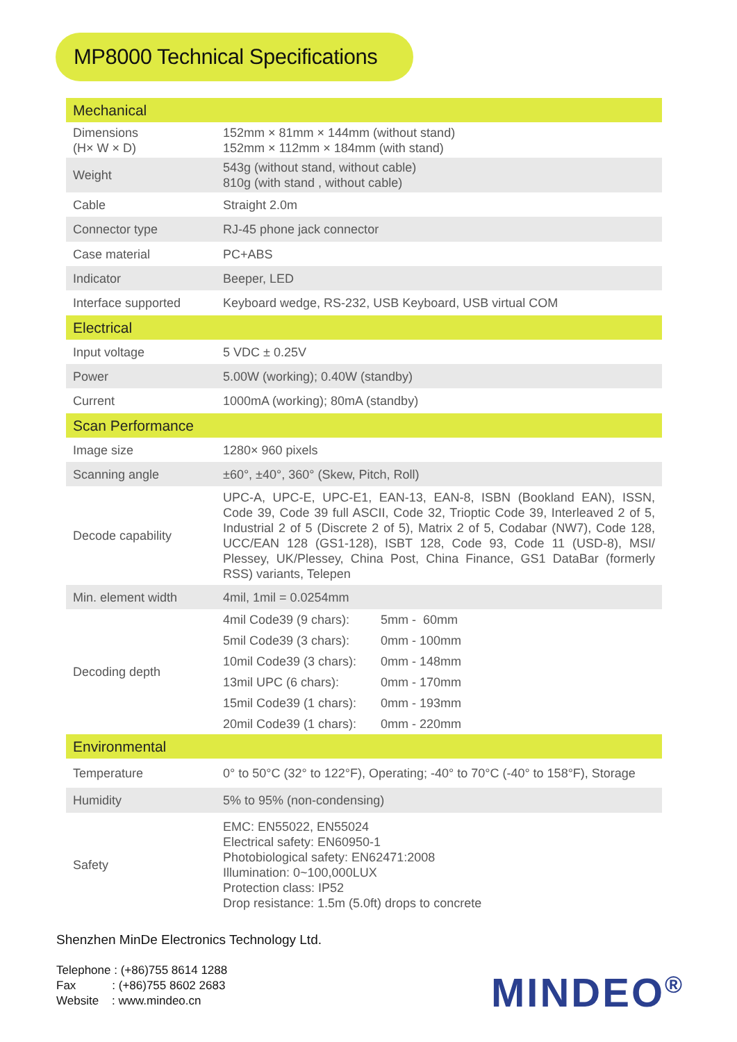MP8000 Technical Specifications
| Mechanical | |
| Dimensions (H× W × D) | 152mm × 81mm × 144mm (without stand) 152mm × 112mm × 184mm (with stand) |
| Weight | 543g (without stand, without cable) 810g (with stand , without cable) |
| Cable | Straight 2.0m |
| Connector type | RJ-45 phone jack connector |
| Case material | PC+ABS |
| Indicator | Beeper, LED |
| Interface supported | Keyboard wedge, RS-232, USB Keyboard, USB virtual COM |
| Electrical | |
| Input voltage | 5 VDC ± 0.25V |
| Power | 5.00W (working); 0.40W (standby) |
| Current | 1000mA (working); 80mA (standby) |
| Scan Performance | |
| Image size | 1280× 960 pixels |
| Scanning angle | ±60°, ±40°, 360° (Skew, Pitch, Roll) |
| Decode capability | UPC-A, UPC-E, UPC-E1, EAN-13, EAN-8, ISBN (Bookland EAN), ISSN, Code 39, Code 39 full ASCII, Code 32, Trioptic Code 39, Interleaved 2 of 5, Industrial 2 of 5 (Discrete 2 of 5), Matrix 2 of 5, Codabar (NW7), Code 128, UCC/EAN 128 (GS1-128), ISBT 128, Code 93, Code 11 (USD-8), MSI/ Plessey, UK/Plessey, China Post, China Finance, GS1 DataBar (formerly RSS) variants, Telepen |
| Min. element width | 4mil, 1mil = 0.0254mm |
| Decoding depth | / 4mil Code39 (9 chars): / 5mm - 60mm / / 5mil Code39 (3 chars): / 0mm - 100mm / / 10mil Code39 (3 chars): / 0mm - 148mm / / 13mil UPC (6 chars): / 0mm - 170mm / / 15mil Code39 (1 chars): / 0mm - 193mm / / 20mil Code39 (1 chars): / 0mm - 220mm / |
| Environmental | |
| Temperature | 0° to 50°C (32° to 122°F), Operating; -40° to 70°C (-40° to 158°F), Storage |
| Humidity | 5% to 95% (non-condensing) |
| Safety | EMC: EN55022, EN55024 Electrical safety: EN60950-1 Photobiological safety: EN62471:2008 Illumination: 0~100,000LUX Protection class: IP52 Drop resistance: 1.5m (5.0ft) drops to concrete |
Shenzhen MinDe Electronics Technology Ltd.
Telephone : (+86)755 8614 1288
Fax : (+86)755 8602 2683
Website : www.mindeo.cn
MINDEO<sup>®</sup>